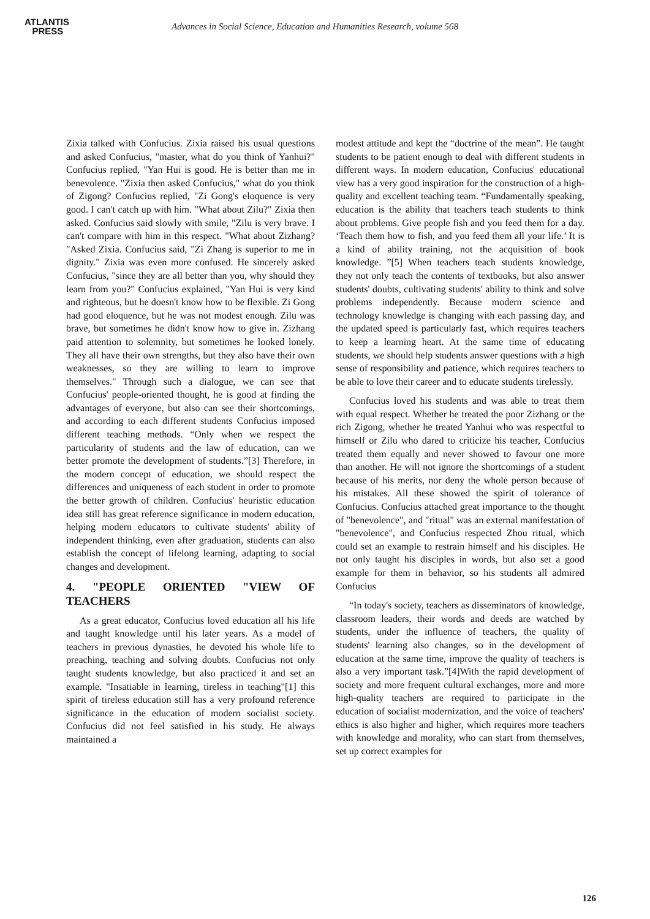ATLANTIS
PRESS
Advances in Social Science, Education and Humanities Research, volume 568
Zixia talked with Confucius. Zixia raised his usual questions and asked Confucius, "master, what do you think of Yanhui?" Confucius replied, "Yan Hui is good. He is better than me in benevolence. "Zixia then asked Confucius," what do you think of Zigong? Confucius replied, "Zi Gong's eloquence is very good. I can't catch up with him. "What about Zilu?" Zixia then asked. Confucius said slowly with smile, "Zilu is very brave. I can't compare with him in this respect. "What about Zizhang? "Asked Zixia. Confucius said, "Zi Zhang is superior to me in dignity." Zixia was even more confused. He sincerely asked Confucius, "since they are all better than you, why should they learn from you?" Confucius explained, "Yan Hui is very kind and righteous, but he doesn't know how to be flexible. Zi Gong had good eloquence, but he was not modest enough. Zilu was brave, but sometimes he didn't know how to give in. Zizhang paid attention to solemnity, but sometimes he looked lonely. They all have their own strengths, but they also have their own weaknesses, so they are willing to learn to improve themselves." Through such a dialogue, we can see that Confucius' people-oriented thought, he is good at finding the advantages of everyone, but also can see their shortcomings, and according to each different students Confucius imposed different teaching methods. “Only when we respect the particularity of students and the law of education, can we better promote the development of students.”[3] Therefore, in the modern concept of education, we should respect the differences and uniqueness of each student in order to promote the better growth of children. Confucius' heuristic education idea still has great reference significance in modern education, helping modern educators to cultivate students' ability of independent thinking, even after graduation, students can also establish the concept of lifelong learning, adapting to social changes and development.
4. "PEOPLE ORIENTED "VIEW OF TEACHERS
As a great educator, Confucius loved education all his life and taught knowledge until his later years. As a model of teachers in previous dynasties, he devoted his whole life to preaching, teaching and solving doubts. Confucius not only taught students knowledge, but also practiced it and set an example. "Insatiable in learning, tireless in teaching"[1] this spirit of tireless education still has a very profound reference significance in the education of modern socialist society. Confucius did not feel satisfied in his study. He always maintained a
modest attitude and kept the “doctrine of the mean”. He taught students to be patient enough to deal with different students in different ways. In modern education, Confucius' educational view has a very good inspiration for the construction of a high-quality and excellent teaching team. “Fundamentally speaking, education is the ability that teachers teach students to think about problems. Give people fish and you feed them for a day. ‘Teach them how to fish, and you feed them all your life.’ It is a kind of ability training, not the acquisition of book knowledge. ”[5] When teachers teach students knowledge, they not only teach the contents of textbooks, but also answer students' doubts, cultivating students' ability to think and solve problems independently. Because modern science and technology knowledge is changing with each passing day, and the updated speed is particularly fast, which requires teachers to keep a learning heart. At the same time of educating students, we should help students answer questions with a high sense of responsibility and patience, which requires teachers to be able to love their career and to educate students tirelessly.
Confucius loved his students and was able to treat them with equal respect. Whether he treated the poor Zizhang or the rich Zigong, whether he treated Yanhui who was respectful to himself or Zilu who dared to criticize his teacher, Confucius treated them equally and never showed to favour one more than another. He will not ignore the shortcomings of a student because of his merits, nor deny the whole person because of his mistakes. All these showed the spirit of tolerance of Confucius. Confucius attached great importance to the thought of "benevolence", and "ritual" was an external manifestation of "benevolence", and Confucius respected Zhou ritual, which could set an example to restrain himself and his disciples. He not only taught his disciples in words, but also set a good example for them in behavior, so his students all admired Confucius
“In today's society, teachers as disseminators of knowledge, classroom leaders, their words and deeds are watched by students, under the influence of teachers, the quality of students' learning also changes, so in the development of education at the same time, improve the quality of teachers is also a very important task.”[4]With the rapid development of society and more frequent cultural exchanges, more and more high-quality teachers are required to participate in the education of socialist modernization, and the voice of teachers' ethics is also higher and higher, which requires more teachers with knowledge and morality, who can start from themselves, set up correct examples for
126